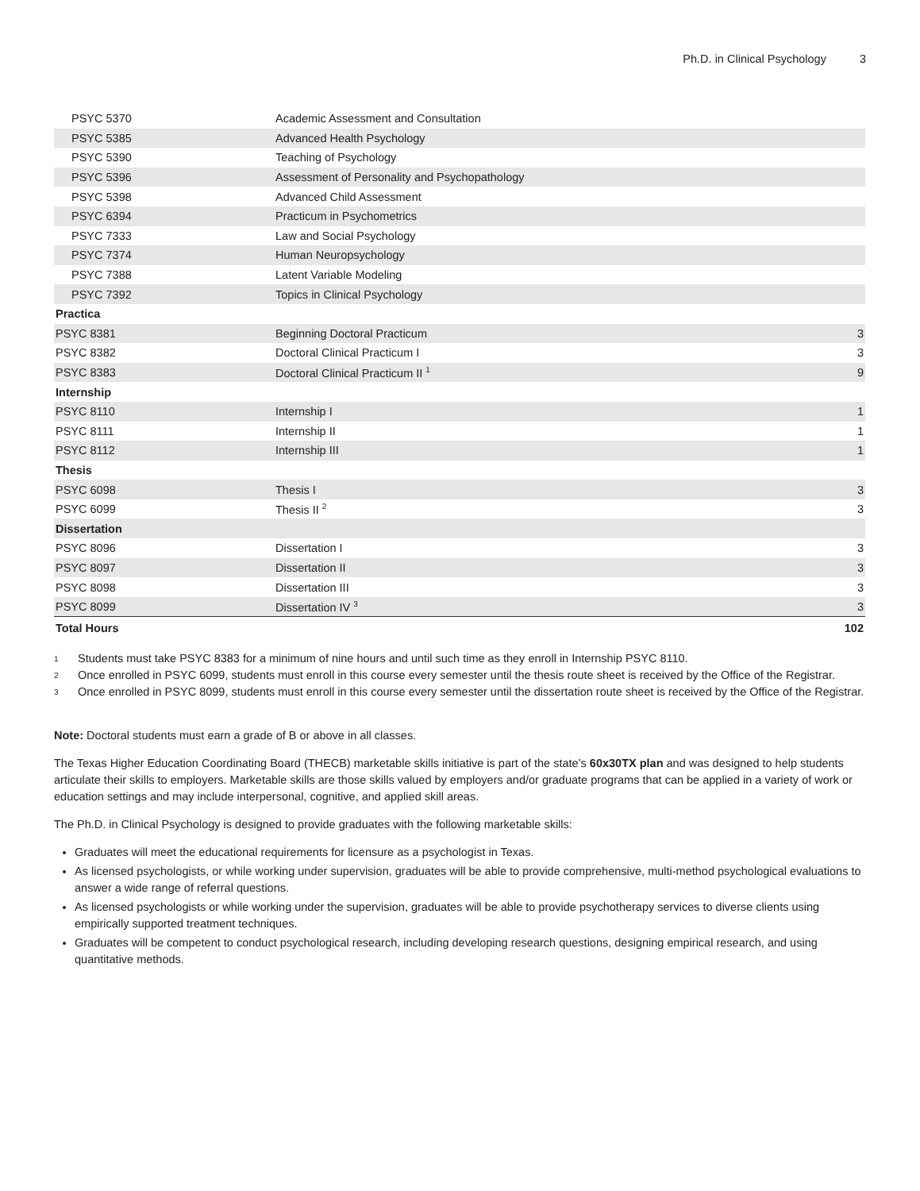Ph.D. in Clinical Psychology 3
| PSYC 5370 | Academic Assessment and Consultation | |
| PSYC 5385 | Advanced Health Psychology | |
| PSYC 5390 | Teaching of Psychology | |
| PSYC 5396 | Assessment of Personality and Psychopathology | |
| PSYC 5398 | Advanced Child Assessment | |
| PSYC 6394 | Practicum in Psychometrics | |
| PSYC 7333 | Law and Social Psychology | |
| PSYC 7374 | Human Neuropsychology | |
| PSYC 7388 | Latent Variable Modeling | |
| PSYC 7392 | Topics in Clinical Psychology | |
| Practica | | |
| PSYC 8381 | Beginning Doctoral Practicum | 3 |
| PSYC 8382 | Doctoral Clinical Practicum I | 3 |
| PSYC 8383 | Doctoral Clinical Practicum II <sup>1</sup> | 9 |
| Internship | | |
| PSYC 8110 | Internship I | 1 |
| PSYC 8111 | Internship II | 1 |
| PSYC 8112 | Internship III | 1 |
| Thesis | | |
| PSYC 6098 | Thesis I | 3 |
| PSYC 6099 | Thesis II <sup>2</sup> | 3 |
| Dissertation | | |
| PSYC 8096 | Dissertation I | 3 |
| PSYC 8097 | Dissertation II | 3 |
| PSYC 8098 | Dissertation III | 3 |
| PSYC 8099 | Dissertation IV <sup>3</sup> | 3 |
| Total Hours | | 102 |
1 Students must take PSYC 8383 for a minimum of nine hours and until such time as they enroll in Internship PSYC 8110.
2 Once enrolled in PSYC 6099, students must enroll in this course every semester until the thesis route sheet is received by the Office of the Registrar.
3 Once enrolled in PSYC 8099, students must enroll in this course every semester until the dissertation route sheet is received by the Office of the Registrar.
Note: Doctoral students must earn a grade of B or above in all classes.
The Texas Higher Education Coordinating Board (THECB) marketable skills initiative is part of the state’s 60x30TX plan and was designed to help students articulate their skills to employers. Marketable skills are those skills valued by employers and/or graduate programs that can be applied in a variety of work or education settings and may include interpersonal, cognitive, and applied skill areas.
The Ph.D. in Clinical Psychology is designed to provide graduates with the following marketable skills:
Graduates will meet the educational requirements for licensure as a psychologist in Texas.
As licensed psychologists, or while working under supervision, graduates will be able to provide comprehensive, multi-method psychological evaluations to answer a wide range of referral questions.
As licensed psychologists or while working under the supervision, graduates will be able to provide psychotherapy services to diverse clients using empirically supported treatment techniques.
Graduates will be competent to conduct psychological research, including developing research questions, designing empirical research, and using quantitative methods.